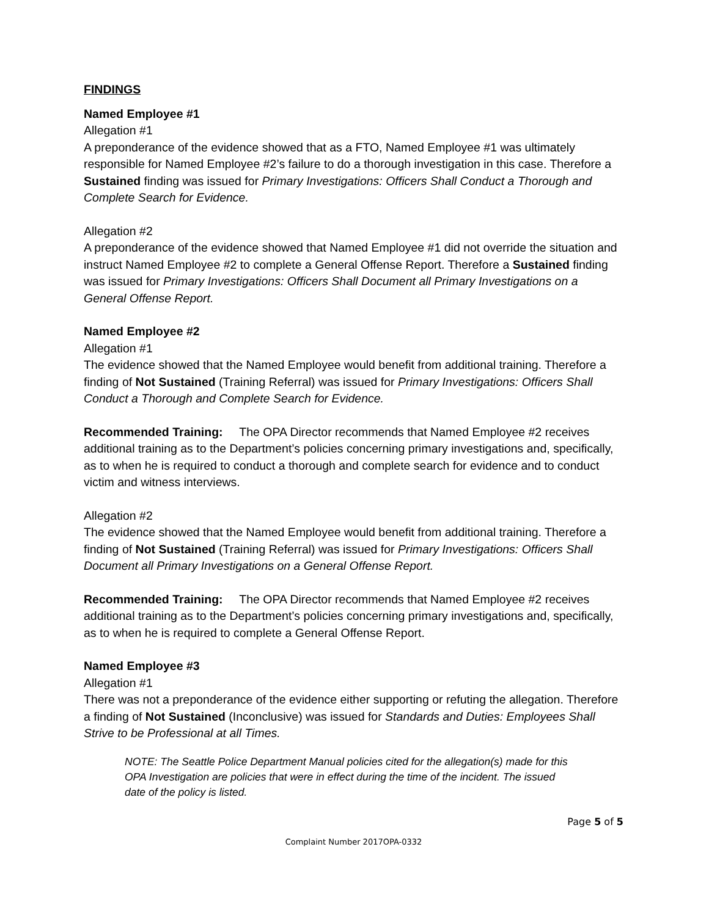FINDINGS
Named Employee #1
Allegation #1
A preponderance of the evidence showed that as a FTO, Named Employee #1 was ultimately responsible for Named Employee #2’s failure to do a thorough investigation in this case. Therefore a Sustained finding was issued for Primary Investigations: Officers Shall Conduct a Thorough and Complete Search for Evidence.
Allegation #2
A preponderance of the evidence showed that Named Employee #1 did not override the situation and instruct Named Employee #2 to complete a General Offense Report. Therefore a Sustained finding was issued for Primary Investigations: Officers Shall Document all Primary Investigations on a General Offense Report.
Named Employee #2
Allegation #1
The evidence showed that the Named Employee would benefit from additional training. Therefore a finding of Not Sustained (Training Referral) was issued for Primary Investigations: Officers Shall Conduct a Thorough and Complete Search for Evidence.
Recommended Training: The OPA Director recommends that Named Employee #2 receives additional training as to the Department’s policies concerning primary investigations and, specifically, as to when he is required to conduct a thorough and complete search for evidence and to conduct victim and witness interviews.
Allegation #2
The evidence showed that the Named Employee would benefit from additional training. Therefore a finding of Not Sustained (Training Referral) was issued for Primary Investigations: Officers Shall Document all Primary Investigations on a General Offense Report.
Recommended Training: The OPA Director recommends that Named Employee #2 receives additional training as to the Department’s policies concerning primary investigations and, specifically, as to when he is required to complete a General Offense Report.
Named Employee #3
Allegation #1
There was not a preponderance of the evidence either supporting or refuting the allegation. Therefore a finding of Not Sustained (Inconclusive) was issued for Standards and Duties: Employees Shall Strive to be Professional at all Times.
NOTE: The Seattle Police Department Manual policies cited for the allegation(s) made for this OPA Investigation are policies that were in effect during the time of the incident. The issued date of the policy is listed.
Page 5 of 5
Complaint Number 2017OPA-0332